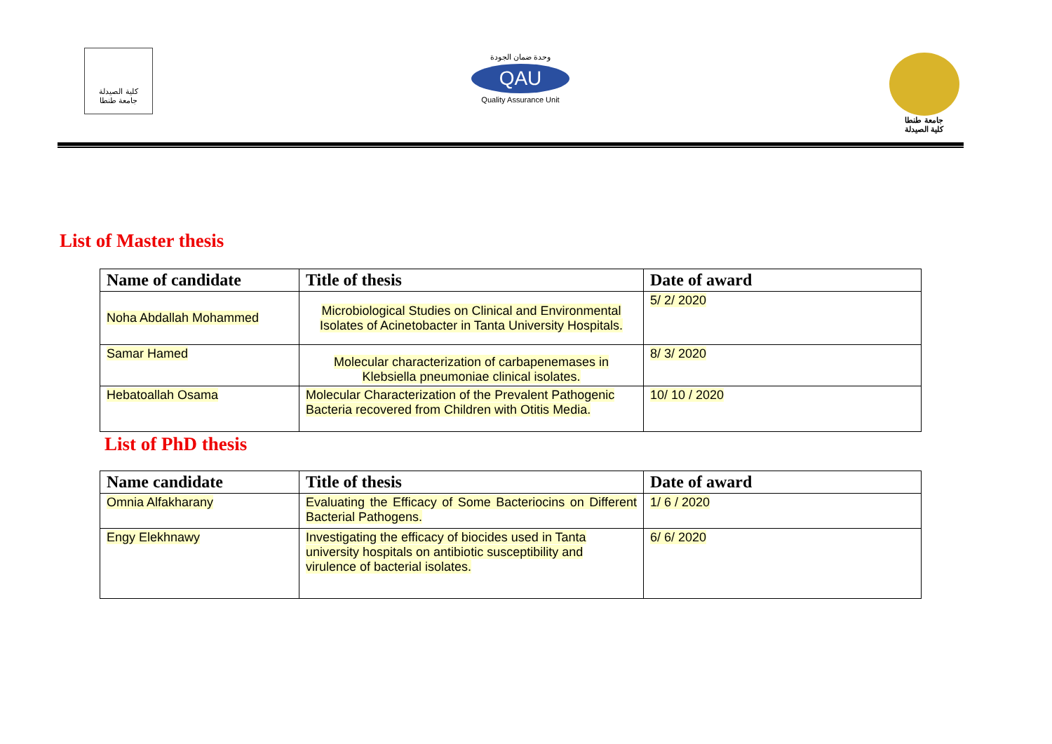كلية الصيدلة
جامعة طنطا
وحدة ضمان الجودة
QAU
Quality Assurance Unit
جامعة طنطا
كلية الصيدلة
List of Master thesis
| Name of candidate | Title of thesis | Date of award |
| --- | --- | --- |
| Noha Abdallah Mohammed | Microbiological Studies on Clinical and Environmental Isolates of Acinetobacter in Tanta University Hospitals. | 5/ 2/ 2020 |
| Samar Hamed | Molecular characterization of carbapenemases in Klebsiella pneumoniae clinical isolates. | 8/ 3/ 2020 |
| Hebatoallah Osama | Molecular Characterization of the Prevalent Pathogenic Bacteria recovered from Children with Otitis Media. | 10/ 10 / 2020 |
List of PhD thesis
| Name candidate | Title of thesis | Date of award |
| --- | --- | --- |
| Omnia Alfakharany | Evaluating the Efficacy of Some Bacteriocins on Different Bacterial Pathogens. | 1/ 6 / 2020 |
| Engy Elekhnawy | Investigating the efficacy of biocides used in Tanta university hospitals on antibiotic susceptibility and virulence of bacterial isolates. | 6/ 6/ 2020 |